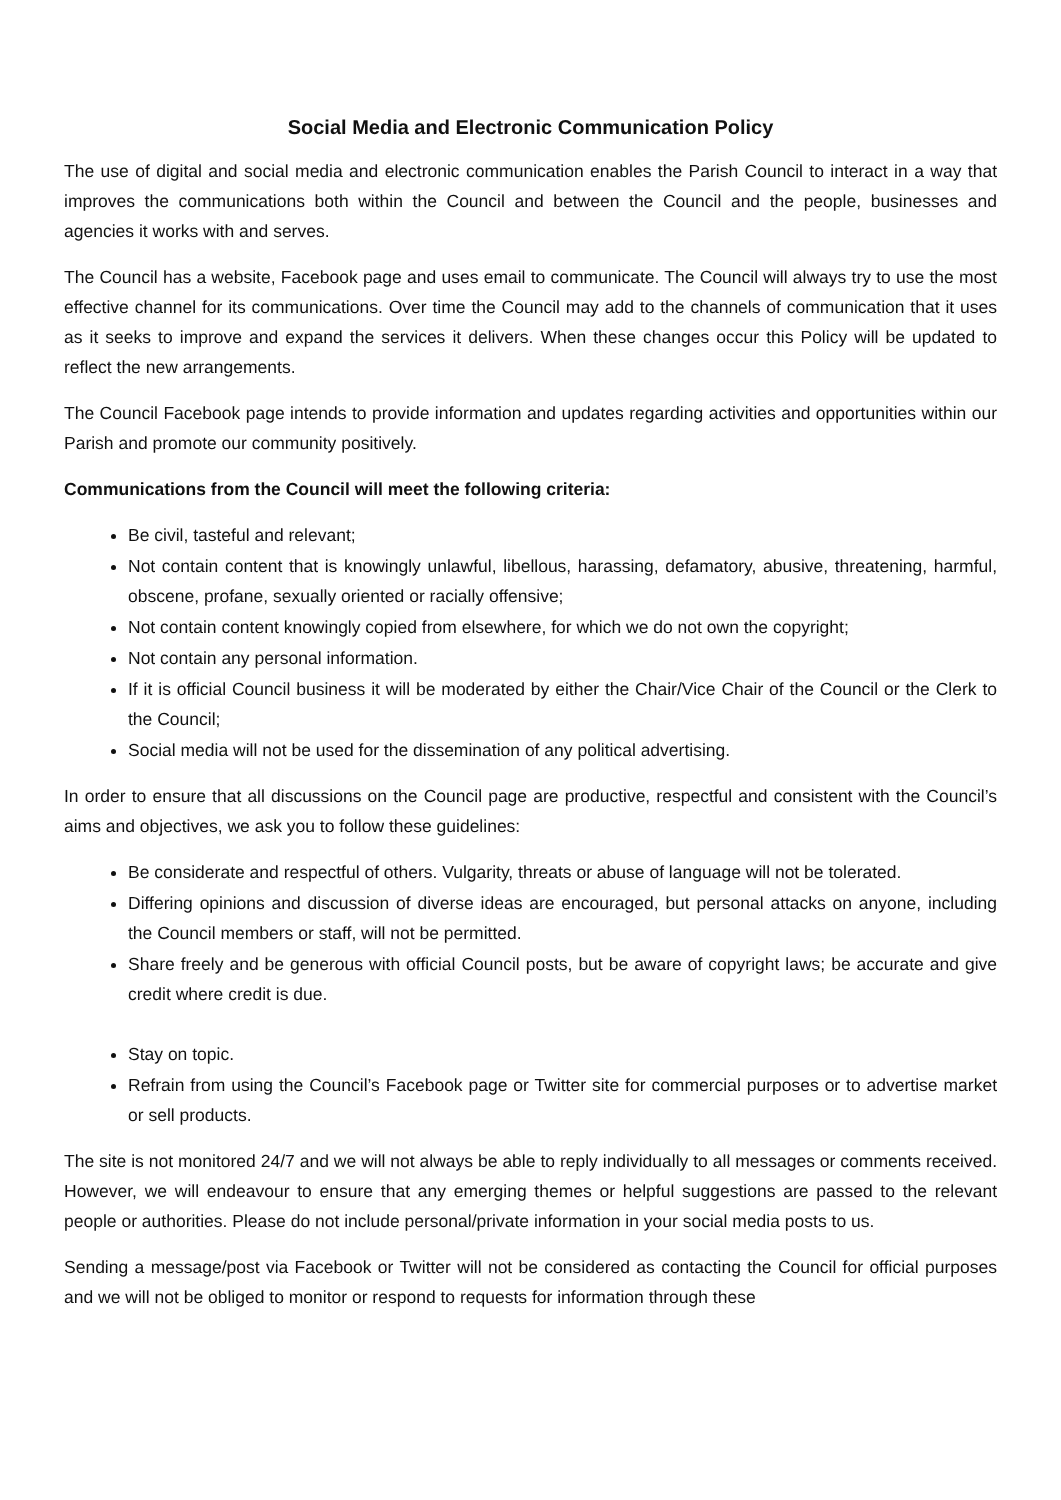Social Media and Electronic Communication Policy
The use of digital and social media and electronic communication enables the Parish Council to interact in a way that improves the communications both within the Council and between the Council and the people, businesses and agencies it works with and serves.
The Council has a website, Facebook page and uses email to communicate. The Council will always try to use the most effective channel for its communications. Over time the Council may add to the channels of communication that it uses as it seeks to improve and expand the services it delivers. When these changes occur this Policy will be updated to reflect the new arrangements.
The Council Facebook page intends to provide information and updates regarding activities and opportunities within our Parish and promote our community positively.
Communications from the Council will meet the following criteria:
Be civil, tasteful and relevant;
Not contain content that is knowingly unlawful, libellous, harassing, defamatory, abusive, threatening, harmful, obscene, profane, sexually oriented or racially offensive;
Not contain content knowingly copied from elsewhere, for which we do not own the copyright;
Not contain any personal information.
If it is official Council business it will be moderated by either the Chair/Vice Chair of the Council or the Clerk to the Council;
Social media will not be used for the dissemination of any political advertising.
In order to ensure that all discussions on the Council page are productive, respectful and consistent with the Council’s aims and objectives, we ask you to follow these guidelines:
Be considerate and respectful of others. Vulgarity, threats or abuse of language will not be tolerated.
Differing opinions and discussion of diverse ideas are encouraged, but personal attacks on anyone, including the Council members or staff, will not be permitted.
Share freely and be generous with official Council posts, but be aware of copyright laws; be accurate and give credit where credit is due.
Stay on topic.
Refrain from using the Council’s Facebook page or Twitter site for commercial purposes or to advertise market or sell products.
The site is not monitored 24/7 and we will not always be able to reply individually to all messages or comments received. However, we will endeavour to ensure that any emerging themes or helpful suggestions are passed to the relevant people or authorities. Please do not include personal/private information in your social media posts to us.
Sending a message/post via Facebook or Twitter will not be considered as contacting the Council for official purposes and we will not be obliged to monitor or respond to requests for information through these